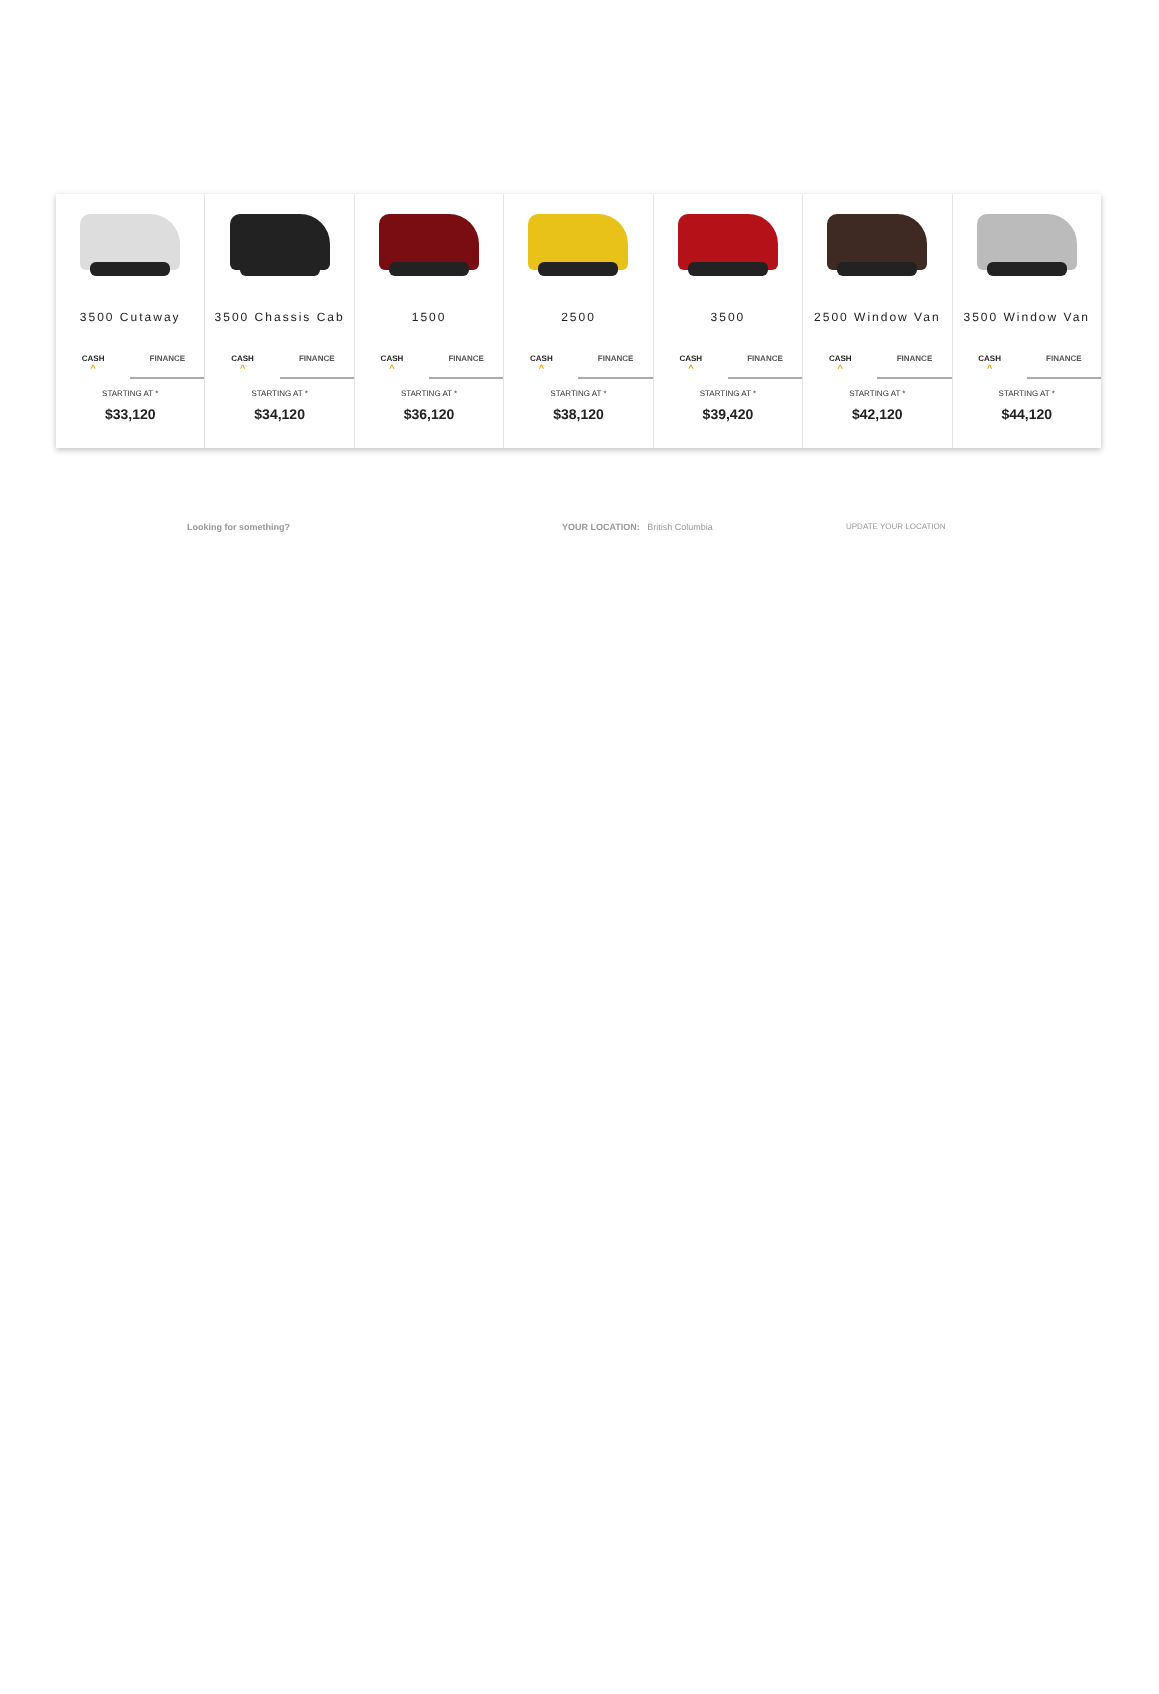3500 Cutaway
CASH
^
FINANCE
STARTING AT *
$33,120
3500 Chassis Cab
CASH
^
FINANCE
STARTING AT *
$34,120
1500
CASH
^
FINANCE
STARTING AT *
$36,120
2500
CASH
^
FINANCE
STARTING AT *
$38,120
3500
CASH
^
FINANCE
STARTING AT *
$39,420
2500 Window Van
CASH
^
FINANCE
STARTING AT *
$42,120
3500 Window Van
CASH
^
FINANCE
STARTING AT *
$44,120
Looking for something? YOUR LOCATION: British Columbia UPDATE YOUR LOCATION